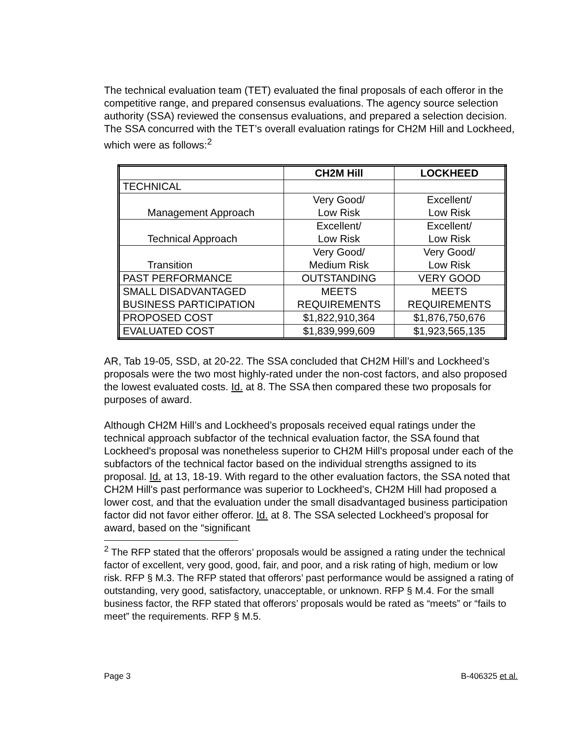The technical evaluation team (TET) evaluated the final proposals of each offeror in the competitive range, and prepared consensus evaluations. The agency source selection authority (SSA) reviewed the consensus evaluations, and prepared a selection decision. The SSA concurred with the TET’s overall evaluation ratings for CH2M Hill and Lockheed, which were as follows:<sup>2</sup>
| | CH2M Hill | LOCKHEED |
| --- | --- | --- |
| TECHNICAL | | |
| Management Approach | Very Good/ Low Risk | Excellent/ Low Risk |
| Technical Approach | Excellent/ Low Risk | Excellent/ Low Risk |
| Transition | Very Good/ Medium Risk | Very Good/ Low Risk |
| PAST PERFORMANCE | OUTSTANDING | VERY GOOD |
| SMALL DISADVANTAGED BUSINESS PARTICIPATION | MEETS REQUIREMENTS | MEETS REQUIREMENTS |
| PROPOSED COST | $1,822,910,364 | $1,876,750,676 |
| EVALUATED COST | $1,839,999,609 | $1,923,565,135 |
AR, Tab 19-05, SSD, at 20-22. The SSA concluded that CH2M Hill’s and Lockheed’s proposals were the two most highly-rated under the non-cost factors, and also proposed the lowest evaluated costs. Id. at 8. The SSA then compared these two proposals for purposes of award.
Although CH2M Hill’s and Lockheed’s proposals received equal ratings under the technical approach subfactor of the technical evaluation factor, the SSA found that Lockheed's proposal was nonetheless superior to CH2M Hill's proposal under each of the subfactors of the technical factor based on the individual strengths assigned to its proposal. Id. at 13, 18-19. With regard to the other evaluation factors, the SSA noted that CH2M Hill's past performance was superior to Lockheed's, CH2M Hill had proposed a lower cost, and that the evaluation under the small disadvantaged business participation factor did not favor either offeror. Id. at 8. The SSA selected Lockheed’s proposal for award, based on the “significant
<sup>2</sup> The RFP stated that the offerors’ proposals would be assigned a rating under the technical factor of excellent, very good, good, fair, and poor, and a risk rating of high, medium or low risk. RFP § M.3. The RFP stated that offerors’ past performance would be assigned a rating of outstanding, very good, satisfactory, unacceptable, or unknown. RFP § M.4. For the small business factor, the RFP stated that offerors’ proposals would be rated as “meets” or “fails to meet” the requirements. RFP § M.5.
Page 3 B-406325 et al.